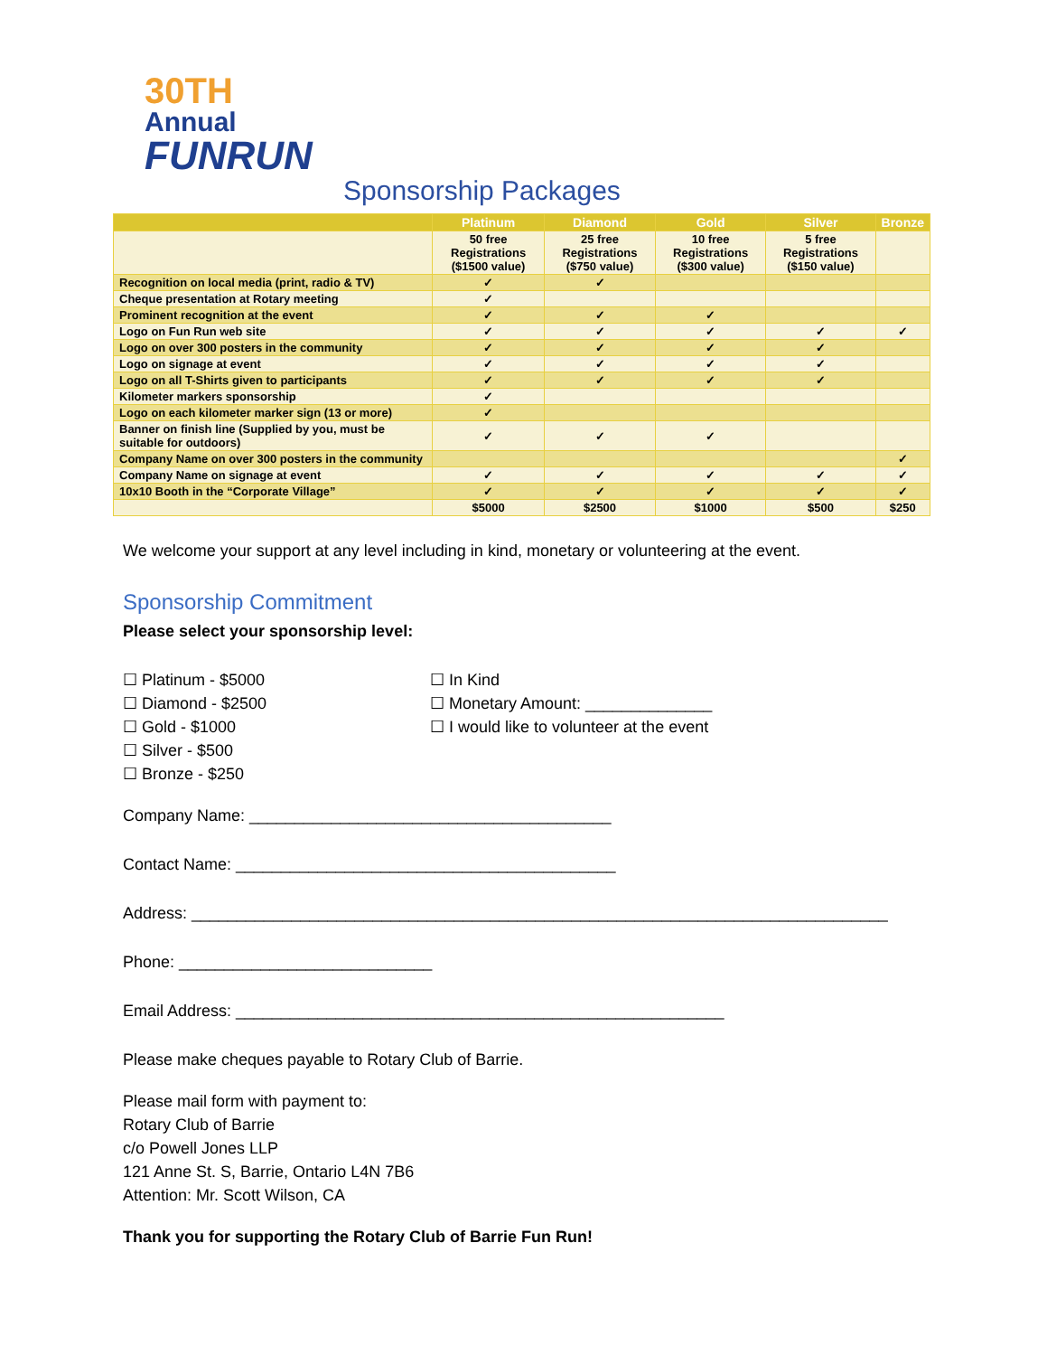30TH Annual
FUNRUN
Sponsorship Packages
| | Platinum | Diamond | Gold | Silver | Bronze |
| --- | --- | --- | --- | --- | --- |
| | 50 free Registrations ($1500 value) | 25 free Registrations ($750 value) | 10 free Registrations ($300 value) | 5 free Registrations ($150 value) | |
| Recognition on local media (print, radio & TV) | ✓ | ✓ | | | |
| Cheque presentation at Rotary meeting | ✓ | | | | |
| Prominent recognition at the event | ✓ | ✓ | ✓ | | |
| Logo on Fun Run web site | ✓ | ✓ | ✓ | ✓ | ✓ |
| Logo on over 300 posters in the community | ✓ | ✓ | ✓ | ✓ | |
| Logo on signage at event | ✓ | ✓ | ✓ | ✓ | |
| Logo on all T-Shirts given to participants | ✓ | ✓ | ✓ | ✓ | |
| Kilometer markers sponsorship | ✓ | | | | |
| Logo on each kilometer marker sign (13 or more) | ✓ | | | | |
| Banner on finish line (Supplied by you, must be suitable for outdoors) | ✓ | ✓ | ✓ | | |
| Company Name on over 300 posters in the community | | | | | ✓ |
| Company Name on signage at event | ✓ | ✓ | ✓ | ✓ | ✓ |
| 10x10 Booth in the “Corporate Village” | ✓ | ✓ | ✓ | ✓ | ✓ |
| | $5000 | $2500 | $1000 | $500 | $250 |
We welcome your support at any level including in kind, monetary or volunteering at the event.
Sponsorship Commitment
Please select your sponsorship level:
☐ Platinum - $5000
☐ Diamond - $2500
☐ Gold - $1000
☐ Silver - $500
☐ Bronze - $250
☐ In Kind
☐ Monetary Amount: ______________
☐ I would like to volunteer at the event
Company Name: ________________________________________
Contact Name: __________________________________________
Address: _____________________________________________________________________________
Phone: ____________________________
Email Address: ______________________________________________________
Please make cheques payable to Rotary Club of Barrie.
Please mail form with payment to:
Rotary Club of Barrie
c/o Powell Jones LLP
121 Anne St. S, Barrie, Ontario L4N 7B6
Attention: Mr. Scott Wilson, CA
Thank you for supporting the Rotary Club of Barrie Fun Run!